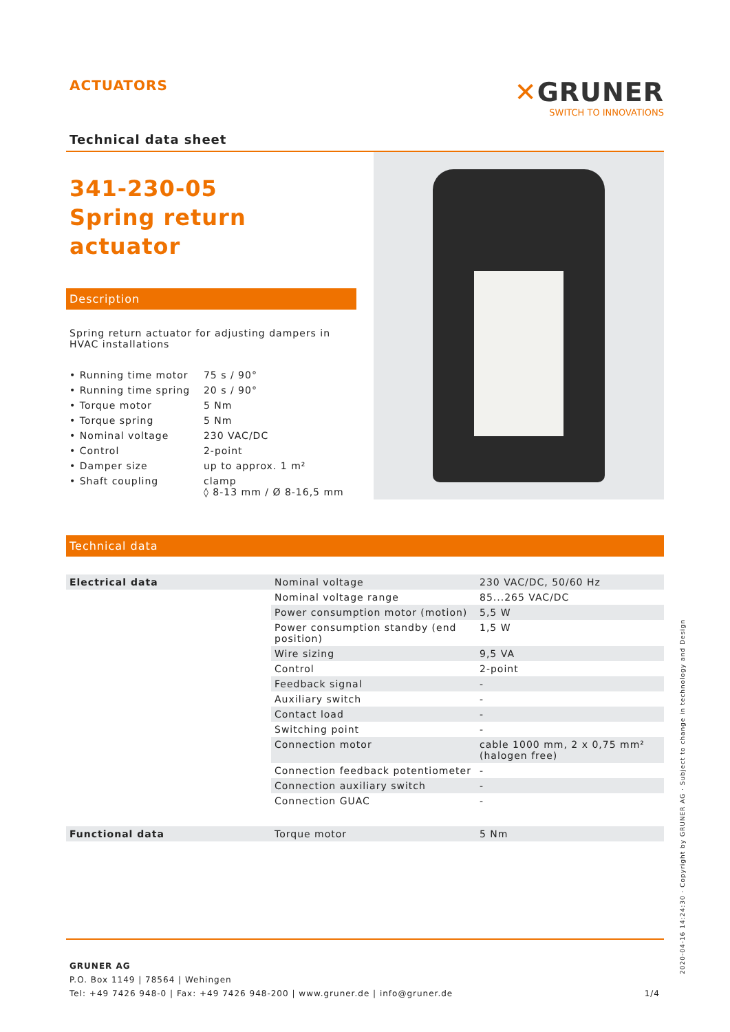ACTUATORS
Technical data sheet
✕GRUNER
SWITCH TO INNOVATIONS
341-230-05
Spring return actuator
Description
Spring return actuator for adjusting dampers in HVAC installations
| • Running time motor | 75 s / 90° |
| • Running time spring | 20 s / 90° |
| • Torque motor | 5 Nm |
| • Torque spring | 5 Nm |
| • Nominal voltage | 230 VAC/DC |
| • Control | 2-point |
| • Damper size | up to approx. 1 m² |
| • Shaft coupling | clamp ◊ 8-13 mm / Ø 8-16,5 mm |
Technical data
| Electrical data | Nominal voltage | 230 VAC/DC, 50/60 Hz |
| | Nominal voltage range | 85...265 VAC/DC |
| | Power consumption motor (motion) | 5,5 W |
| | Power consumption standby (end position) | 1,5 W |
| | Wire sizing | 9,5 VA |
| | Control | 2-point |
| | Feedback signal | - |
| | Auxiliary switch | - |
| | Contact load | - |
| | Switching point | - |
| | Connection motor | cable 1000 mm, 2 x 0,75 mm² (halogen free) |
| | Connection feedback potentiometer | - |
| | Connection auxiliary switch | - |
| | Connection GUAC | - |
| Functional data | Torque motor | 5 Nm |
GRUNER AG
P.O. Box 1149 | 78564 | Wehingen
Tel: +49 7426 948-0 | Fax: +49 7426 948-200 | www.gruner.de | info@gruner.de 1/4
2020-04-16 14:24:30 · Copyright by GRUNER AG · Subject to change in technology and Design